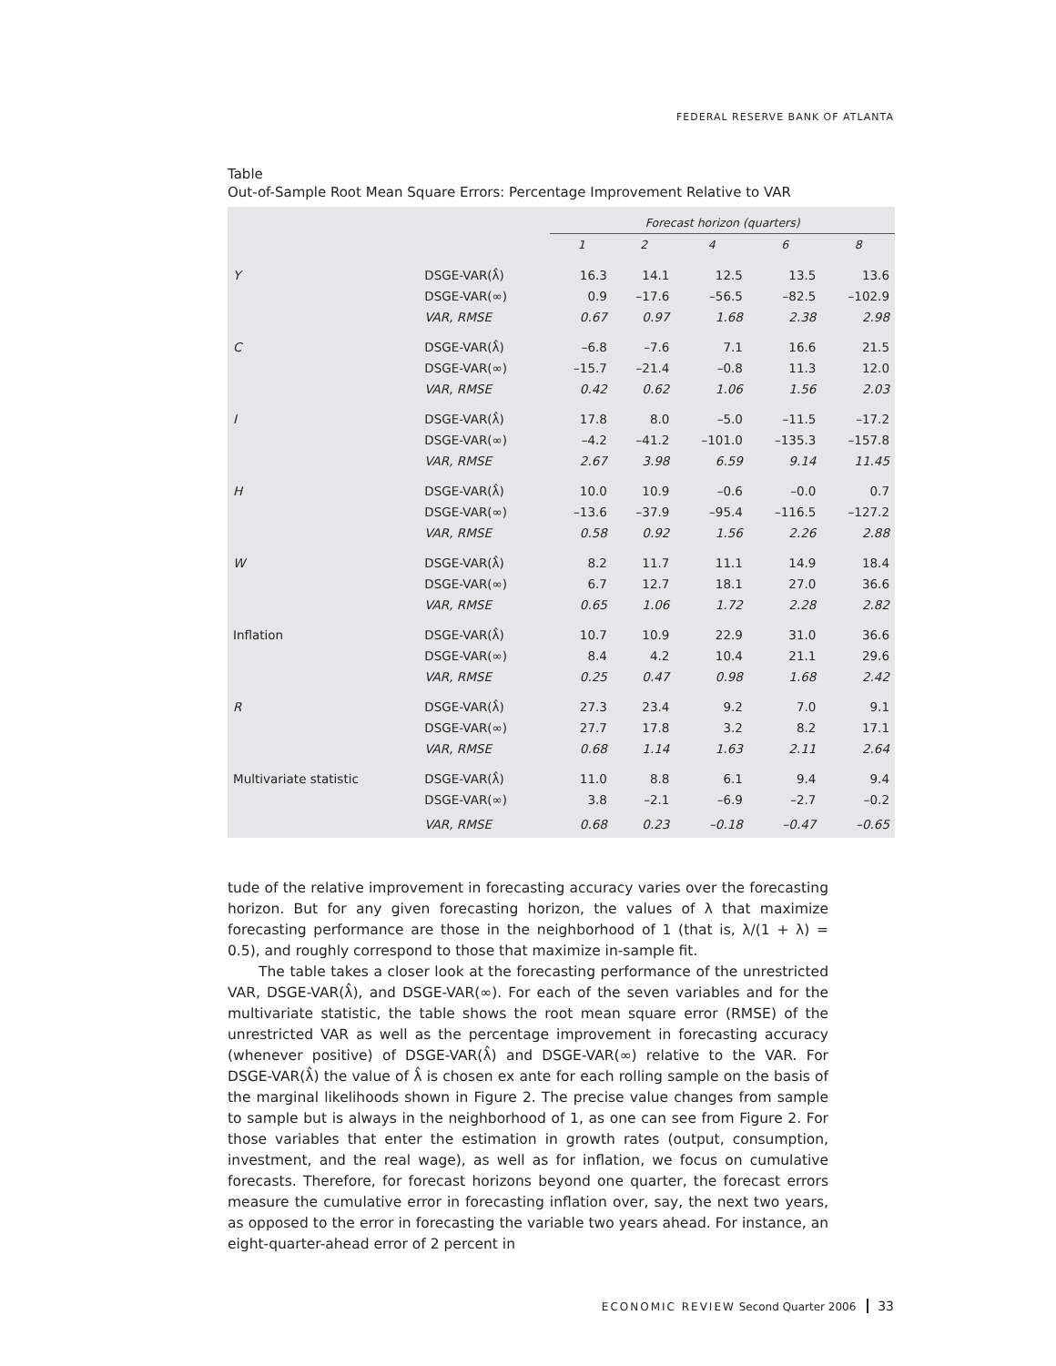FEDERAL RESERVE BANK OF ATLANTA
Table
Out-of-Sample Root Mean Square Errors: Percentage Improvement Relative to VAR
| | | Forecast horizon (quarters) | | | | |
| --- | --- | --- | --- | --- | --- | --- |
| | | 1 | 2 | 4 | 6 | 8 |
| Y | DSGE-VAR(λ̂) | 16.3 | 14.1 | 12.5 | 13.5 | 13.6 |
| | DSGE-VAR(∞) | 0.9 | –17.6 | –56.5 | –82.5 | –102.9 |
| | VAR, RMSE | 0.67 | 0.97 | 1.68 | 2.38 | 2.98 |
| C | DSGE-VAR(λ̂) | –6.8 | –7.6 | 7.1 | 16.6 | 21.5 |
| | DSGE-VAR(∞) | –15.7 | –21.4 | –0.8 | 11.3 | 12.0 |
| | VAR, RMSE | 0.42 | 0.62 | 1.06 | 1.56 | 2.03 |
| I | DSGE-VAR(λ̂) | 17.8 | 8.0 | –5.0 | –11.5 | –17.2 |
| | DSGE-VAR(∞) | –4.2 | –41.2 | –101.0 | –135.3 | –157.8 |
| | VAR, RMSE | 2.67 | 3.98 | 6.59 | 9.14 | 11.45 |
| H | DSGE-VAR(λ̂) | 10.0 | 10.9 | –0.6 | –0.0 | 0.7 |
| | DSGE-VAR(∞) | –13.6 | –37.9 | –95.4 | –116.5 | –127.2 |
| | VAR, RMSE | 0.58 | 0.92 | 1.56 | 2.26 | 2.88 |
| W | DSGE-VAR(λ̂) | 8.2 | 11.7 | 11.1 | 14.9 | 18.4 |
| | DSGE-VAR(∞) | 6.7 | 12.7 | 18.1 | 27.0 | 36.6 |
| | VAR, RMSE | 0.65 | 1.06 | 1.72 | 2.28 | 2.82 |
| Inflation | DSGE-VAR(λ̂) | 10.7 | 10.9 | 22.9 | 31.0 | 36.6 |
| | DSGE-VAR(∞) | 8.4 | 4.2 | 10.4 | 21.1 | 29.6 |
| | VAR, RMSE | 0.25 | 0.47 | 0.98 | 1.68 | 2.42 |
| R | DSGE-VAR(λ̂) | 27.3 | 23.4 | 9.2 | 7.0 | 9.1 |
| | DSGE-VAR(∞) | 27.7 | 17.8 | 3.2 | 8.2 | 17.1 |
| | VAR, RMSE | 0.68 | 1.14 | 1.63 | 2.11 | 2.64 |
| Multivariate statistic | DSGE-VAR(λ̂) | 11.0 | 8.8 | 6.1 | 9.4 | 9.4 |
| | DSGE-VAR(∞) | 3.8 | –2.1 | –6.9 | –2.7 | –0.2 |
| | VAR, RMSE | 0.68 | 0.23 | –0.18 | –0.47 | –0.65 |
tude of the relative improvement in forecasting accuracy varies over the forecasting horizon. But for any given forecasting horizon, the values of λ that maximize forecasting performance are those in the neighborhood of 1 (that is, λ/(1 + λ) = 0.5), and roughly correspond to those that maximize in-sample fit.
The table takes a closer look at the forecasting performance of the unrestricted VAR, DSGE-VAR(λ̂), and DSGE-VAR(∞). For each of the seven variables and for the multivariate statistic, the table shows the root mean square error (RMSE) of the unrestricted VAR as well as the percentage improvement in forecasting accuracy (whenever positive) of DSGE-VAR(λ̂) and DSGE-VAR(∞) relative to the VAR. For DSGE-VAR(λ̂) the value of λ̂ is chosen ex ante for each rolling sample on the basis of the marginal likelihoods shown in Figure 2. The precise value changes from sample to sample but is always in the neighborhood of 1, as one can see from Figure 2. For those variables that enter the estimation in growth rates (output, consumption, investment, and the real wage), as well as for inflation, we focus on cumulative forecasts. Therefore, for forecast horizons beyond one quarter, the forecast errors measure the cumulative error in forecasting inflation over, say, the next two years, as opposed to the error in forecasting the variable two years ahead. For instance, an eight-quarter-ahead error of 2 percent in
ECONOMIC REVIEW Second Quarter 2006 33